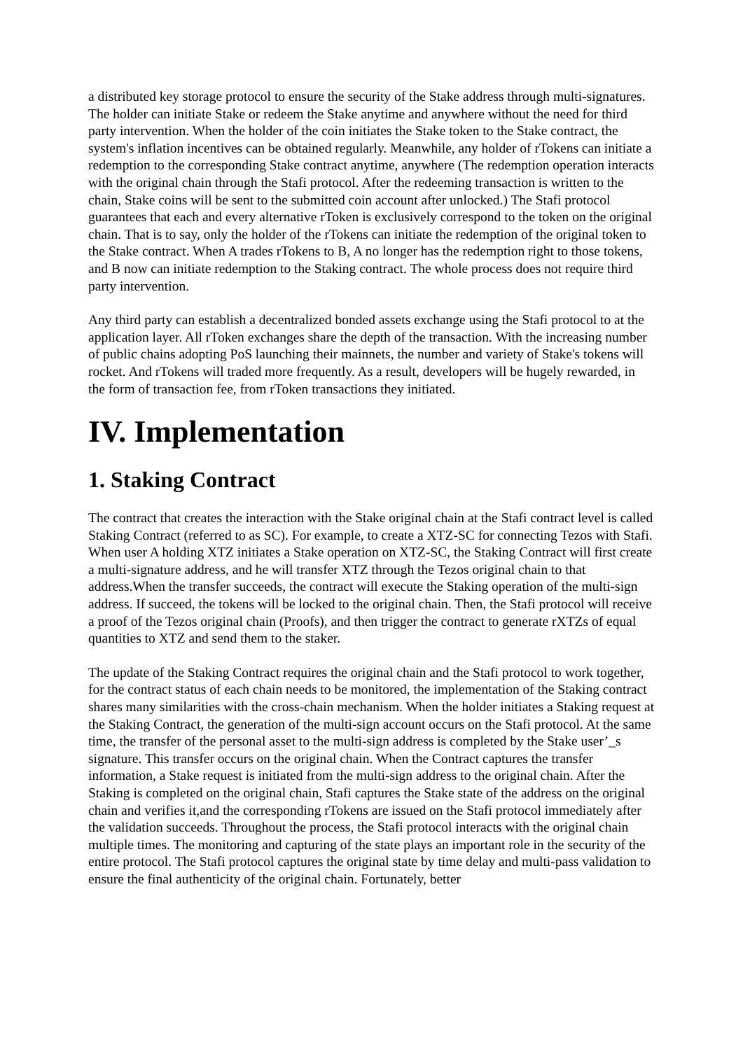a distributed key storage protocol to ensure the security of the Stake address through multi-signatures. The holder can initiate Stake or redeem the Stake anytime and anywhere without the need for third party intervention. When the holder of the coin initiates the Stake token to the Stake contract, the system's inflation incentives can be obtained regularly. Meanwhile, any holder of rTokens can initiate a redemption to the corresponding Stake contract anytime, anywhere (The redemption operation interacts with the original chain through the Stafi protocol. After the redeeming transaction is written to the chain, Stake coins will be sent to the submitted coin account after unlocked.) The Stafi protocol guarantees that each and every alternative rToken is exclusively correspond to the token on the original chain. That is to say, only the holder of the rTokens can initiate the redemption of the original token to the Stake contract. When A trades rTokens to B, A no longer has the redemption right to those tokens, and B now can initiate redemption to the Staking contract. The whole process does not require third party intervention.
Any third party can establish a decentralized bonded assets exchange using the Stafi protocol to at the application layer. All rToken exchanges share the depth of the transaction. With the increasing number of public chains adopting PoS launching their mainnets, the number and variety of Stake's tokens will rocket. And rTokens will traded more frequently. As a result, developers will be hugely rewarded, in the form of transaction fee, from rToken transactions they initiated.
IV. Implementation
1. Staking Contract
The contract that creates the interaction with the Stake original chain at the Stafi contract level is called Staking Contract (referred to as SC). For example, to create a XTZ-SC for connecting Tezos with Stafi. When user A holding XTZ initiates a Stake operation on XTZ-SC, the Staking Contract will first create a multi-signature address, and he will transfer XTZ through the Tezos original chain to that address.When the transfer succeeds, the contract will execute the Staking operation of the multi-sign address. If succeed, the tokens will be locked to the original chain. Then, the Stafi protocol will receive a proof of the Tezos original chain (Proofs), and then trigger the contract to generate rXTZs of equal quantities to XTZ and send them to the staker.
The update of the Staking Contract requires the original chain and the Stafi protocol to work together, for the contract status of each chain needs to be monitored, the implementation of the Staking contract shares many similarities with the cross-chain mechanism. When the holder initiates a Staking request at the Staking Contract, the generation of the multi-sign account occurs on the Stafi protocol. At the same time, the transfer of the personal asset to the multi-sign address is completed by the Stake user’_s signature. This transfer occurs on the original chain. When the Contract captures the transfer information, a Stake request is initiated from the multi-sign address to the original chain. After the Staking is completed on the original chain, Stafi captures the Stake state of the address on the original chain and verifies it,and the corresponding rTokens are issued on the Stafi protocol immediately after the validation succeeds. Throughout the process, the Stafi protocol interacts with the original chain multiple times. The monitoring and capturing of the state plays an important role in the security of the entire protocol. The Stafi protocol captures the original state by time delay and multi-pass validation to ensure the final authenticity of the original chain. Fortunately, better